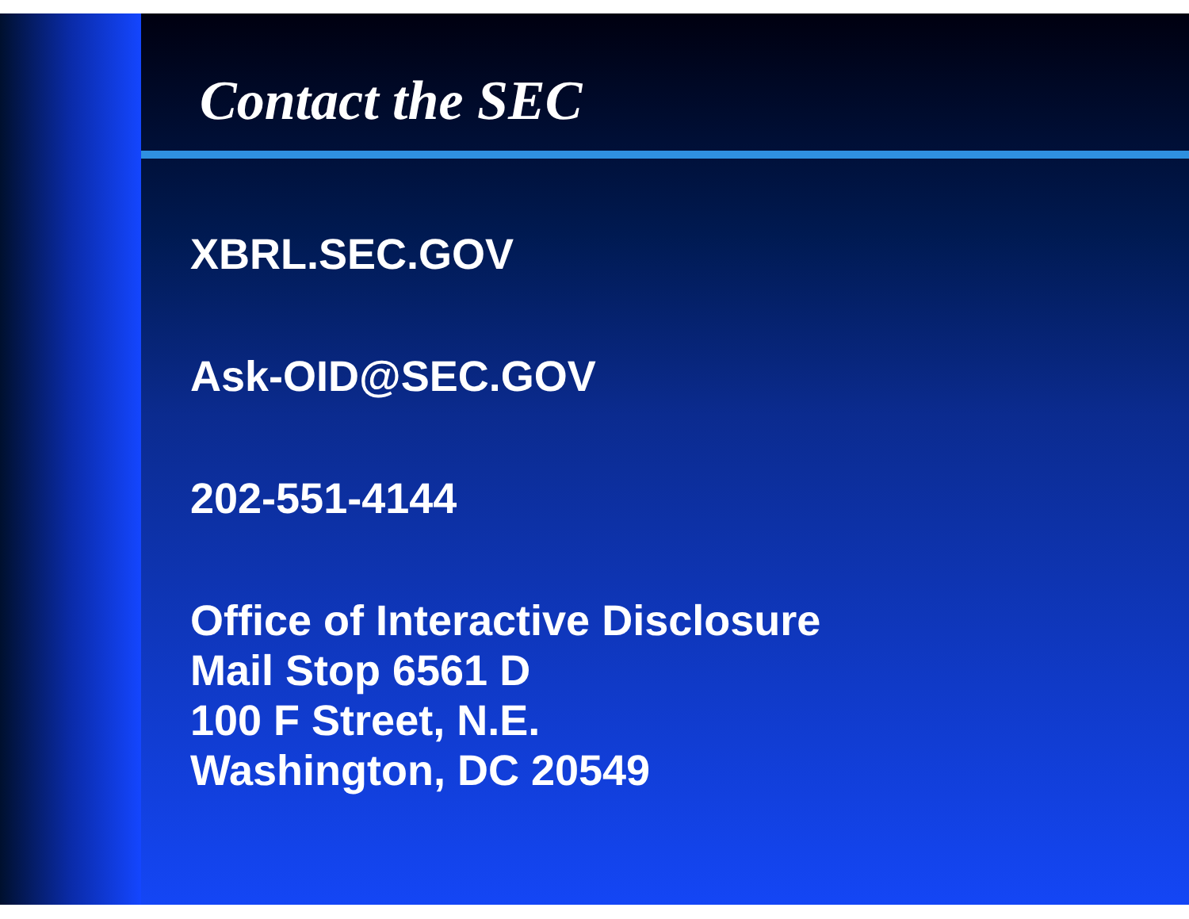Contact the SEC
XBRL.SEC.GOV
Ask-OID@SEC.GOV
202-551-4144
Office of Interactive Disclosure
Mail Stop 6561 D
100 F Street, N.E.
Washington, DC 20549